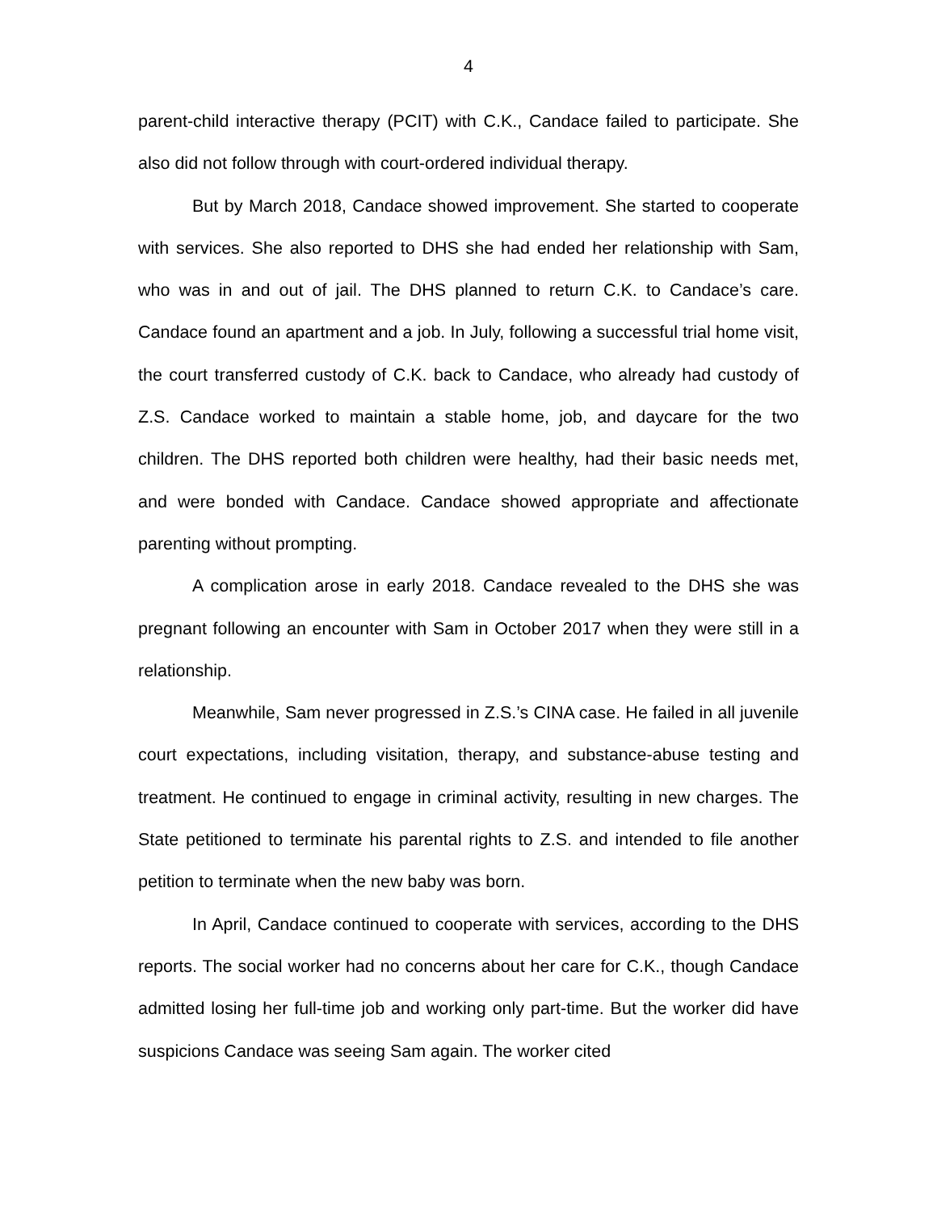4
parent-child interactive therapy (PCIT) with C.K., Candace failed to participate. She also did not follow through with court-ordered individual therapy.
But by March 2018, Candace showed improvement. She started to cooperate with services. She also reported to DHS she had ended her relationship with Sam, who was in and out of jail. The DHS planned to return C.K. to Candace’s care. Candace found an apartment and a job. In July, following a successful trial home visit, the court transferred custody of C.K. back to Candace, who already had custody of Z.S. Candace worked to maintain a stable home, job, and daycare for the two children. The DHS reported both children were healthy, had their basic needs met, and were bonded with Candace. Candace showed appropriate and affectionate parenting without prompting.
A complication arose in early 2018. Candace revealed to the DHS she was pregnant following an encounter with Sam in October 2017 when they were still in a relationship.
Meanwhile, Sam never progressed in Z.S.’s CINA case. He failed in all juvenile court expectations, including visitation, therapy, and substance-abuse testing and treatment. He continued to engage in criminal activity, resulting in new charges. The State petitioned to terminate his parental rights to Z.S. and intended to file another petition to terminate when the new baby was born.
In April, Candace continued to cooperate with services, according to the DHS reports. The social worker had no concerns about her care for C.K., though Candace admitted losing her full-time job and working only part-time. But the worker did have suspicions Candace was seeing Sam again. The worker cited